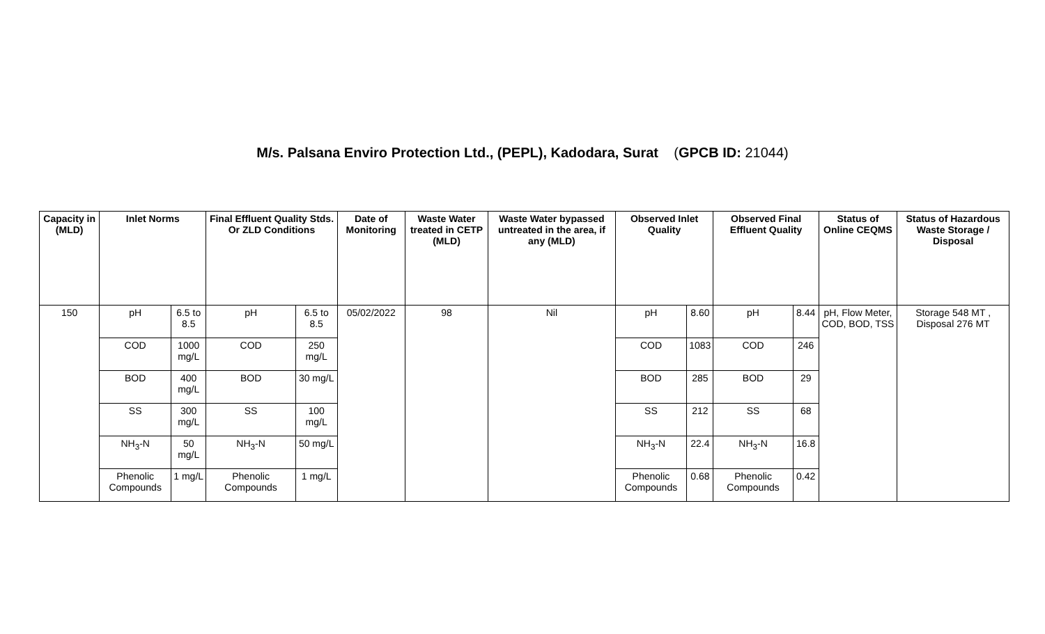M/s. Palsana Enviro Protection Ltd., (PEPL), Kadodara, Surat (GPCB ID: 21044)
| Capacity in (MLD) | Inlet Norms | | Final Effluent Quality Stds. Or ZLD Conditions | | Date of Monitoring | Waste Water treated in CETP (MLD) | Waste Water bypassed untreated in the area, if any (MLD) | Observed Inlet Quality | | Observed Final Effluent Quality | | Status of Online CEQMS | Status of Hazardous Waste Storage / Disposal |
| --- | --- | --- | --- | --- | --- | --- | --- | --- | --- | --- | --- | --- | --- |
| 150 | pH | 6.5 to 8.5 | pH | 6.5 to 8.5 | 05/02/2022 | 98 | Nil | pH | 8.60 | pH | 8.44 | pH, Flow Meter, COD, BOD, TSS | Storage 548 MT , Disposal 276 MT |
| | COD | 1000 mg/L | COD | 250 mg/L | | | | COD | 1083 | COD | 246 | | |
| | BOD | 400 mg/L | BOD | 30 mg/L | | | | BOD | 285 | BOD | 29 | | |
| | SS | 300 mg/L | SS | 100 mg/L | | | | SS | 212 | SS | 68 | | |
| | NH<sub>3</sub>-N | 50 mg/L | NH<sub>3</sub>-N | 50 mg/L | | | | NH<sub>3</sub>-N | 22.4 | NH<sub>3</sub>-N | 16.8 | | |
| | Phenolic Compounds | 1 mg/L | Phenolic Compounds | 1 mg/L | | | | Phenolic Compounds | 0.68 | Phenolic Compounds | 0.42 | | |